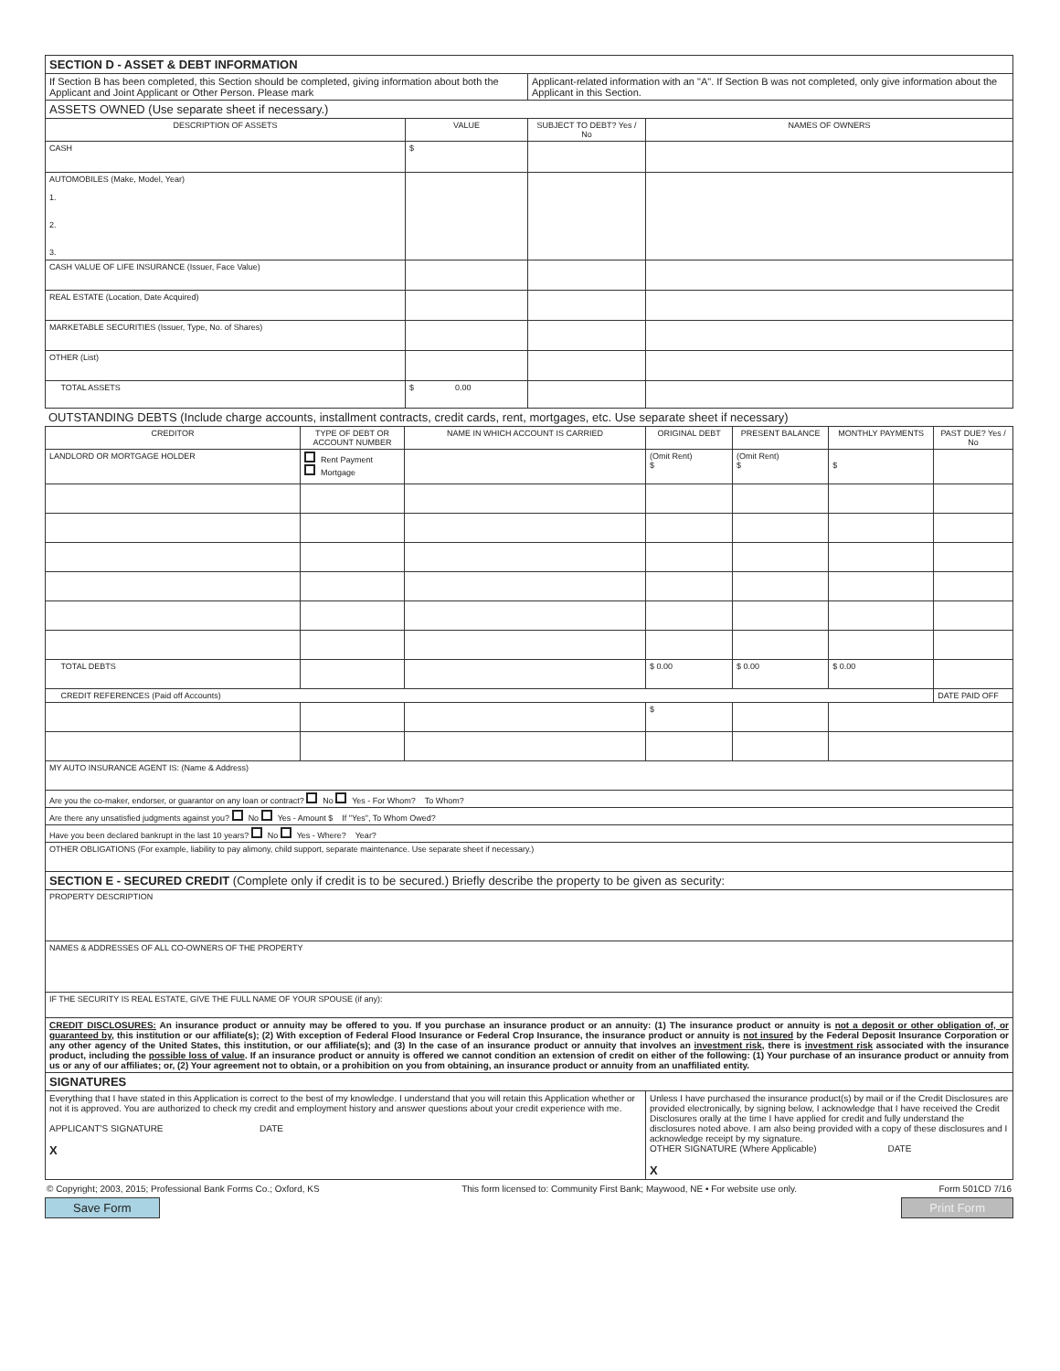| SECTION D - ASSET & DEBT INFORMATION | | | |
| If Section B has been completed, this Section should be completed, giving information about both the Applicant and Joint Applicant or Other Person. Please mark | | Applicant-related information with an "A". If Section B was not completed, only give information about the Applicant in this Section. | |
| ASSETS OWNED (Use separate sheet if necessary.) | | | |
| DESCRIPTION OF ASSETS | VALUE | SUBJECT TO DEBT? Yes / No | NAMES OF OWNERS |
| CASH | $ | | |
| AUTOMOBILES (Make, Model, Year) 1. 2. 3. | | | |
| CASH VALUE OF LIFE INSURANCE (Issuer, Face Value) | | | |
| REAL ESTATE (Location, Date Acquired) | | | |
| MARKETABLE SECURITIES (Issuer, Type, No. of Shares) | | | |
| OTHER (List) | | | |
| TOTAL ASSETS | $ 0.00 | | |
OUTSTANDING DEBTS (Include charge accounts, installment contracts, credit cards, rent, mortgages, etc. Use separate sheet if necessary)
| CREDITOR | TYPE OF DEBT OR ACCOUNT NUMBER | NAME IN WHICH ACCOUNT IS CARRIED | ORIGINAL DEBT | PRESENT BALANCE | MONTHLY PAYMENTS | PAST DUE? Yes / No |
| --- | --- | --- | --- | --- | --- | --- |
| LANDLORD OR MORTGAGE HOLDER | Rent Payment Mortgage | | (Omit Rent) $ | (Omit Rent) $ | $ | |
| TOTAL DEBTS | | | $ 0.00 | $ 0.00 | $ 0.00 | |
| CREDIT REFERENCES (Paid off Accounts) | | | | | | DATE PAID OFF |
| | | | $ | | | |
| MY AUTO INSURANCE AGENT IS: (Name & Address) | | | | | | |
| Are you the co-maker, endorser, or guarantor on any loan or contract? No Yes - For Whom? To Whom? | | | | | | |
| Are there any unsatisfied judgments against you? No Yes - Amount $ If "Yes", To Whom Owed? | | | | | | |
| Have you been declared bankrupt in the last 10 years? No Yes - Where? Year? | | | | | | |
| OTHER OBLIGATIONS (For example, liability to pay alimony, child support, separate maintenance. Use separate sheet if necessary.) | | | | | | |
| SECTION E - SECURED CREDIT (Complete only if credit is to be secured.) Briefly describe the property to be given as security: | | | | | | |
| PROPERTY DESCRIPTION | | | | | | |
| NAMES & ADDRESSES OF ALL CO-OWNERS OF THE PROPERTY | | | | | | |
| IF THE SECURITY IS REAL ESTATE, GIVE THE FULL NAME OF YOUR SPOUSE (if any): | | | | | | |
| CREDIT DISCLOSURES: An insurance product or annuity may be offered to you. If you purchase an insurance product or an annuity: (1) The insurance product or annuity is not a deposit or other obligation of, or guaranteed by , this institution or our affiliate(s); (2) With exception of Federal Flood Insurance or Federal Crop Insurance, the insurance product or annuity is not insured by the Federal Deposit Insurance Corporation or any other agency of the United States, this institution, or our affiliate(s); and (3) In the case of an insurance product or annuity that involves an investment risk , there is investment risk associated with the insurance product, including the possible loss of value . If an insurance product or annuity is offered we cannot condition an extension of credit on either of the following: (1) Your purchase of an insurance product or annuity from us or any of our affiliates; or, (2) Your agreement not to obtain, or a prohibition on you from obtaining, an insurance product or annuity from an unaffiliated entity. | | | | | | |
| SIGNATURES | | | | | | |
| Everything that I have stated in this Application is correct to the best of my knowledge. I understand that you will retain this Application whether or not it is approved. You are authorized to check my credit and employment history and answer questions about your credit experience with me. APPLICANT'S SIGNATURE DATE X | | | Unless I have purchased the insurance product(s) by mail or if the Credit Disclosures are provided electronically, by signing below, I acknowledge that I have received the Credit Disclosures orally at the time I have applied for credit and fully understand the disclosures noted above. I am also being provided with a copy of these disclosures and I acknowledge receipt by my signature. OTHER SIGNATURE (Where Applicable) DATE X | | | |
© Copyright; 2003, 2015; Professional Bank Forms Co.; Oxford, KS This form licensed to: Community First Bank; Maywood, NE • For website use only. Form 501CD 7/16
Save Form Print Form